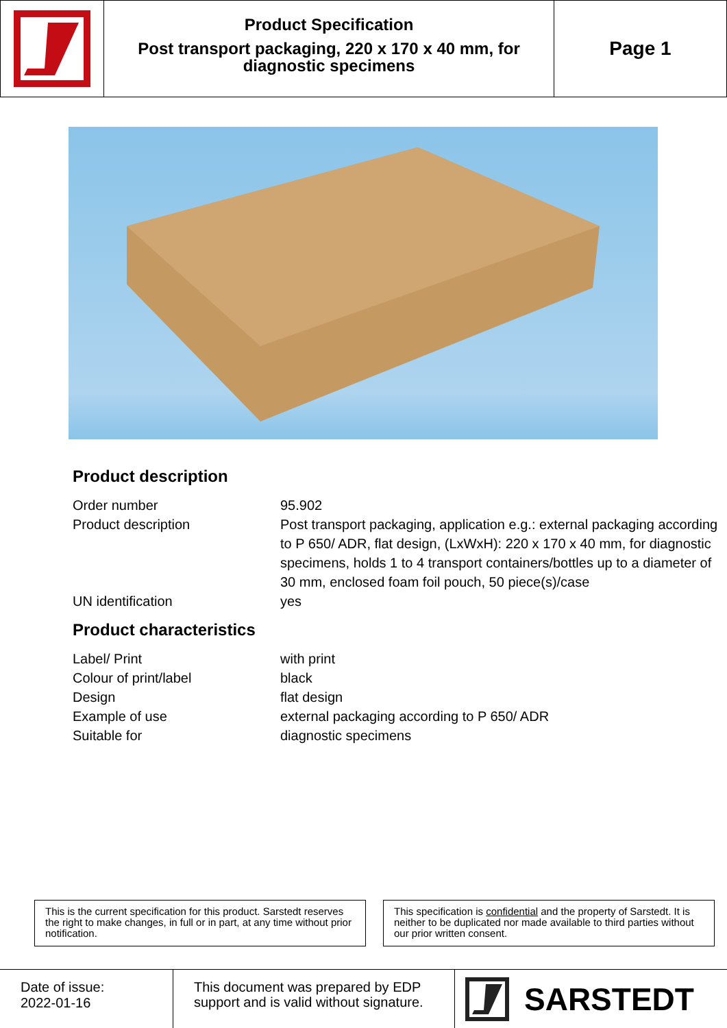Product Specification
Post transport packaging, 220 x 170 x 40 mm, for diagnostic specimens
Page 1
Product description
| Order number | 95.902 |
| Product description | Post transport packaging, application e.g.: external packaging according to P 650/ ADR, flat design, (LxWxH): 220 x 170 x 40 mm, for diagnostic specimens, holds 1 to 4 transport containers/bottles up to a diameter of 30 mm, enclosed foam foil pouch, 50 piece(s)/case |
| UN identification | yes |
Product characteristics
| Label/ Print | with print |
| Colour of print/label | black |
| Design | flat design |
| Example of use | external packaging according to P 650/ ADR |
| Suitable for | diagnostic specimens |
This is the current specification for this product. Sarstedt reserves the right to make changes, in full or in part, at any time without prior notification.
This specification is confidential and the property of Sarstedt. It is neither to be duplicated nor made available to third parties without our prior written consent.
Date of issue:
2022-01-16
This document was prepared by EDP support and is valid without signature.
SARSTEDT